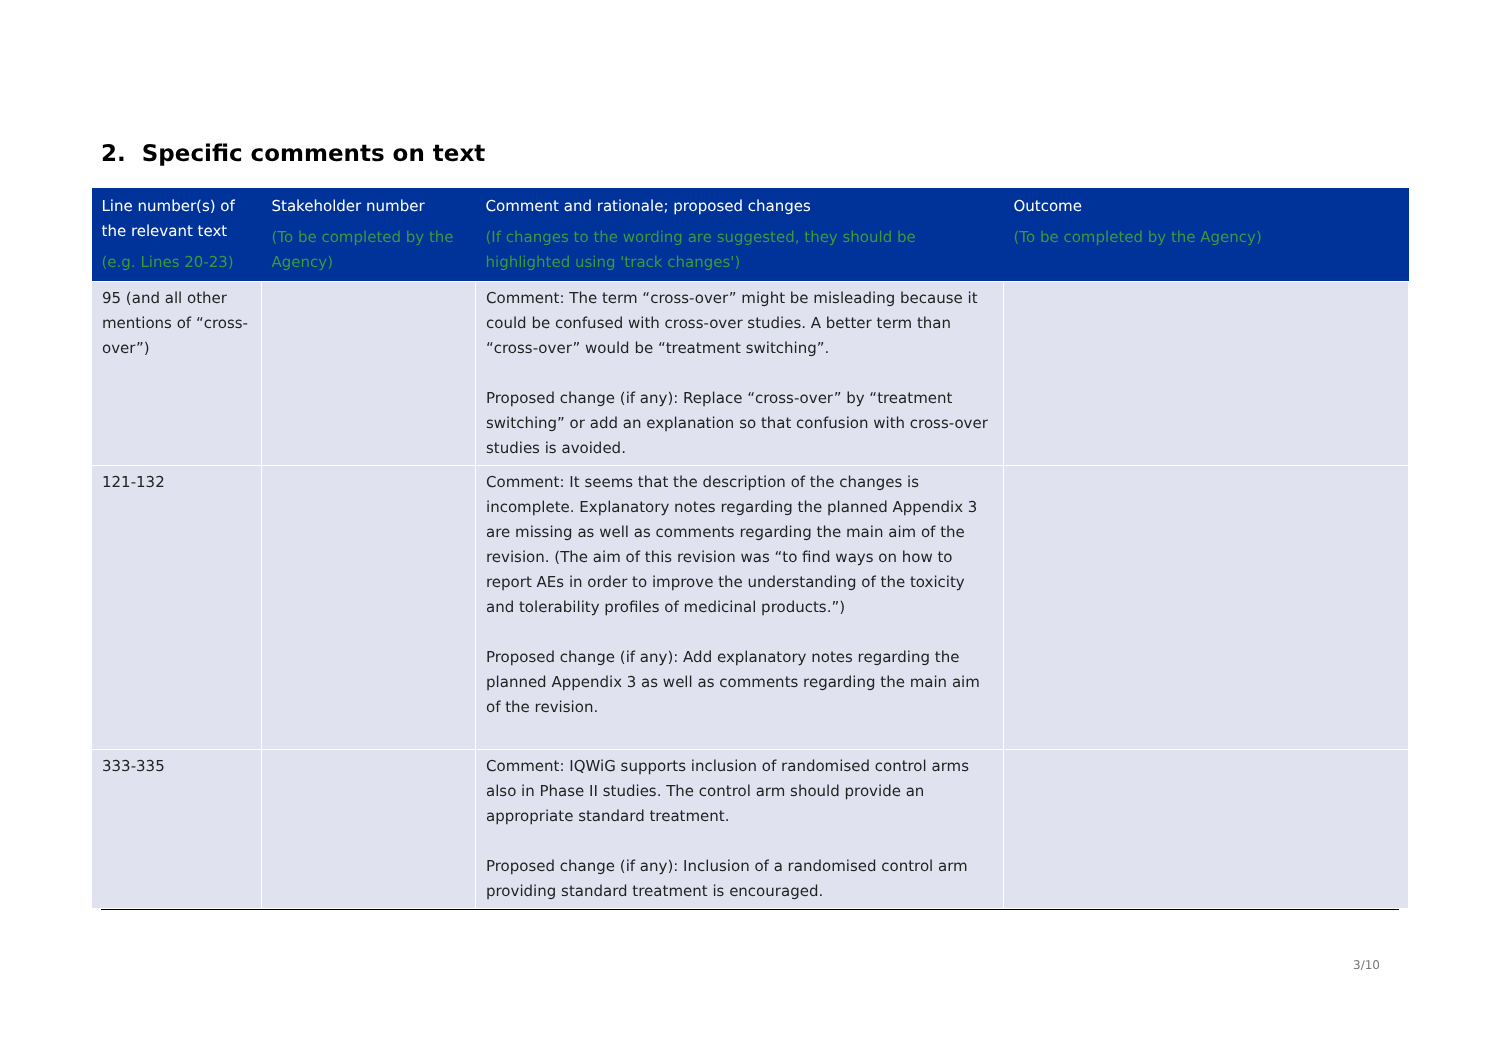2. Specific comments on text
| Line number(s) of the relevant text (e.g. Lines 20-23) | Stakeholder number (To be completed by the Agency) | Comment and rationale; proposed changes (If changes to the wording are suggested, they should be highlighted using 'track changes') | Outcome (To be completed by the Agency) |
| --- | --- | --- | --- |
| 95 (and all other mentions of “cross-over”) | | Comment: The term “cross-over” might be misleading because it could be confused with cross-over studies. A better term than “cross-over” would be “treatment switching”. Proposed change (if any): Replace “cross-over” by “treatment switching” or add an explanation so that confusion with cross-over studies is avoided. | |
| 121-132 | | Comment: It seems that the description of the changes is incomplete. Explanatory notes regarding the planned Appendix 3 are missing as well as comments regarding the main aim of the revision. (The aim of this revision was “to find ways on how to report AEs in order to improve the understanding of the toxicity and tolerability profiles of medicinal products.”) Proposed change (if any): Add explanatory notes regarding the planned Appendix 3 as well as comments regarding the main aim of the revision. | |
| 333-335 | | Comment: IQWiG supports inclusion of randomised control arms also in Phase II studies. The control arm should provide an appropriate standard treatment. Proposed change (if any): Inclusion of a randomised control arm providing standard treatment is encouraged. | |
3/10